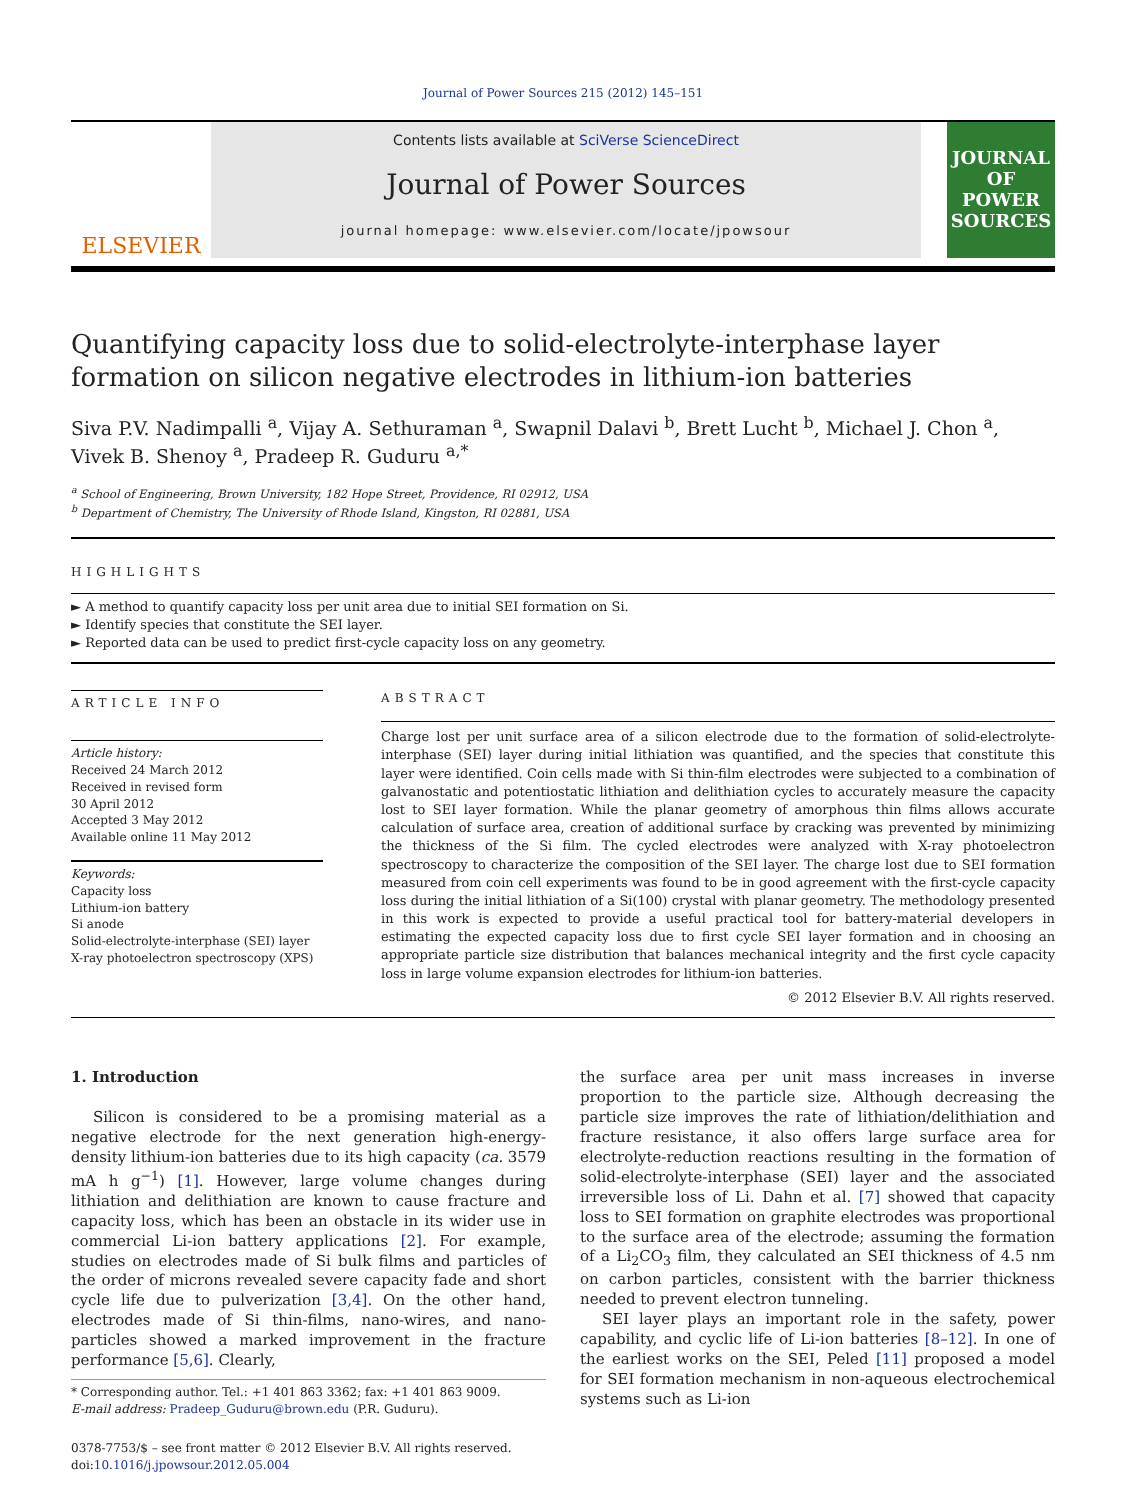Journal of Power Sources 215 (2012) 145–151
ELSEVIER
Contents lists available at SciVerse ScienceDirect
Journal of Power Sources
journal homepage: www.elsevier.com/locate/jpowsour
JOURNAL OF POWER SOURCES
Quantifying capacity loss due to solid-electrolyte-interphase layer formation on silicon negative electrodes in lithium-ion batteries
Siva P.V. Nadimpalli <sup>a</sup>, Vijay A. Sethuraman <sup>a</sup>, Swapnil Dalavi <sup>b</sup>, Brett Lucht <sup>b</sup>, Michael J. Chon <sup>a</sup>, Vivek B. Shenoy <sup>a</sup>, Pradeep R. Guduru <sup>a,*</sup>
<sup>a</sup> School of Engineering, Brown University, 182 Hope Street, Providence, RI 02912, USA
<sup>b</sup> Department of Chemistry, The University of Rhode Island, Kingston, RI 02881, USA
HIGHLIGHTS
► A method to quantify capacity loss per unit area due to initial SEI formation on Si.
► Identify species that constitute the SEI layer.
► Reported data can be used to predict first-cycle capacity loss on any geometry.
ARTICLE INFO
Article history:
Received 24 March 2012
Received in revised form
30 April 2012
Accepted 3 May 2012
Available online 11 May 2012
Keywords:
Capacity loss
Lithium-ion battery
Si anode
Solid-electrolyte-interphase (SEI) layer
X-ray photoelectron spectroscopy (XPS)
ABSTRACT
Charge lost per unit surface area of a silicon electrode due to the formation of solid-electrolyte-interphase (SEI) layer during initial lithiation was quantified, and the species that constitute this layer were identified. Coin cells made with Si thin-film electrodes were subjected to a combination of galvanostatic and potentiostatic lithiation and delithiation cycles to accurately measure the capacity lost to SEI layer formation. While the planar geometry of amorphous thin films allows accurate calculation of surface area, creation of additional surface by cracking was prevented by minimizing the thickness of the Si film. The cycled electrodes were analyzed with X-ray photoelectron spectroscopy to characterize the composition of the SEI layer. The charge lost due to SEI formation measured from coin cell experiments was found to be in good agreement with the first-cycle capacity loss during the initial lithiation of a Si(100) crystal with planar geometry. The methodology presented in this work is expected to provide a useful practical tool for battery-material developers in estimating the expected capacity loss due to first cycle SEI layer formation and in choosing an appropriate particle size distribution that balances mechanical integrity and the first cycle capacity loss in large volume expansion electrodes for lithium-ion batteries.
© 2012 Elsevier B.V. All rights reserved.
1. Introduction
Silicon is considered to be a promising material as a negative electrode for the next generation high-energy-density lithium-ion batteries due to its high capacity (ca. 3579 mA h g<sup>−1</sup>) [1]. However, large volume changes during lithiation and delithiation are known to cause fracture and capacity loss, which has been an obstacle in its wider use in commercial Li-ion battery applications [2]. For example, studies on electrodes made of Si bulk films and particles of the order of microns revealed severe capacity fade and short cycle life due to pulverization [3,4]. On the other hand, electrodes made of Si thin-films, nano-wires, and nano-particles showed a marked improvement in the fracture performance [5,6]. Clearly,
* Corresponding author. Tel.: +1 401 863 3362; fax: +1 401 863 9009.
E-mail address: Pradeep_Guduru@brown.edu (P.R. Guduru).
0378-7753/$ – see front matter © 2012 Elsevier B.V. All rights reserved.
doi:10.1016/j.jpowsour.2012.05.004
the surface area per unit mass increases in inverse proportion to the particle size. Although decreasing the particle size improves the rate of lithiation/delithiation and fracture resistance, it also offers large surface area for electrolyte-reduction reactions resulting in the formation of solid-electrolyte-interphase (SEI) layer and the associated irreversible loss of Li. Dahn et al. [7] showed that capacity loss to SEI formation on graphite electrodes was proportional to the surface area of the electrode; assuming the formation of a Li<sub>2</sub>CO<sub>3</sub> film, they calculated an SEI thickness of 4.5 nm on carbon particles, consistent with the barrier thickness needed to prevent electron tunneling.
SEI layer plays an important role in the safety, power capability, and cyclic life of Li-ion batteries [8–12]. In one of the earliest works on the SEI, Peled [11] proposed a model for SEI formation mechanism in non-aqueous electrochemical systems such as Li-ion